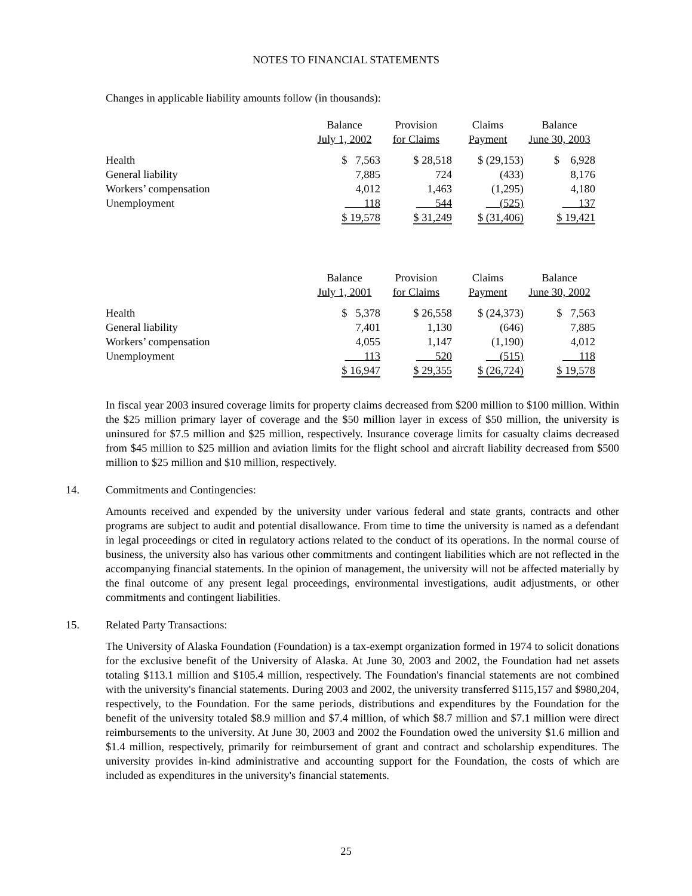NOTES TO FINANCIAL STATEMENTS
Changes in applicable liability amounts follow (in thousands):
| | Balance July 1, 2002 | Provision for Claims | Claims Payment | Balance June 30, 2003 |
| Health | $ 7,563 | $ 28,518 | $ (29,153) | $ 6,928 |
| General liability | 7,885 | 724 | (433) | 8,176 |
| Workers’ compensation | 4,012 | 1,463 | (1,295) | 4,180 |
| Unemployment | 118 | 544 | (525) | 137 |
| | $ 19,578 | $ 31,249 | $ (31,406) | $ 19,421 |
| | Balance July 1, 2001 | Provision for Claims | Claims Payment | Balance June 30, 2002 |
| Health | $ 5,378 | $ 26,558 | $ (24,373) | $ 7,563 |
| General liability | 7,401 | 1,130 | (646) | 7,885 |
| Workers’ compensation | 4,055 | 1,147 | (1,190) | 4,012 |
| Unemployment | 113 | 520 | (515) | 118 |
| | $ 16,947 | $ 29,355 | $ (26,724) | $ 19,578 |
In fiscal year 2003 insured coverage limits for property claims decreased from $200 million to $100 million. Within the $25 million primary layer of coverage and the $50 million layer in excess of $50 million, the university is uninsured for $7.5 million and $25 million, respectively. Insurance coverage limits for casualty claims decreased from $45 million to $25 million and aviation limits for the flight school and aircraft liability decreased from $500 million to $25 million and $10 million, respectively.
14. Commitments and Contingencies:
Amounts received and expended by the university under various federal and state grants, contracts and other programs are subject to audit and potential disallowance. From time to time the university is named as a defendant in legal proceedings or cited in regulatory actions related to the conduct of its operations. In the normal course of business, the university also has various other commitments and contingent liabilities which are not reflected in the accompanying financial statements. In the opinion of management, the university will not be affected materially by the final outcome of any present legal proceedings, environmental investigations, audit adjustments, or other commitments and contingent liabilities.
15. Related Party Transactions:
The University of Alaska Foundation (Foundation) is a tax-exempt organization formed in 1974 to solicit donations for the exclusive benefit of the University of Alaska. At June 30, 2003 and 2002, the Foundation had net assets totaling $113.1 million and $105.4 million, respectively. The Foundation's financial statements are not combined with the university's financial statements. During 2003 and 2002, the university transferred $115,157 and $980,204, respectively, to the Foundation. For the same periods, distributions and expenditures by the Foundation for the benefit of the university totaled $8.9 million and $7.4 million, of which $8.7 million and $7.1 million were direct reimbursements to the university. At June 30, 2003 and 2002 the Foundation owed the university $1.6 million and $1.4 million, respectively, primarily for reimbursement of grant and contract and scholarship expenditures. The university provides in-kind administrative and accounting support for the Foundation, the costs of which are included as expenditures in the university's financial statements.
25